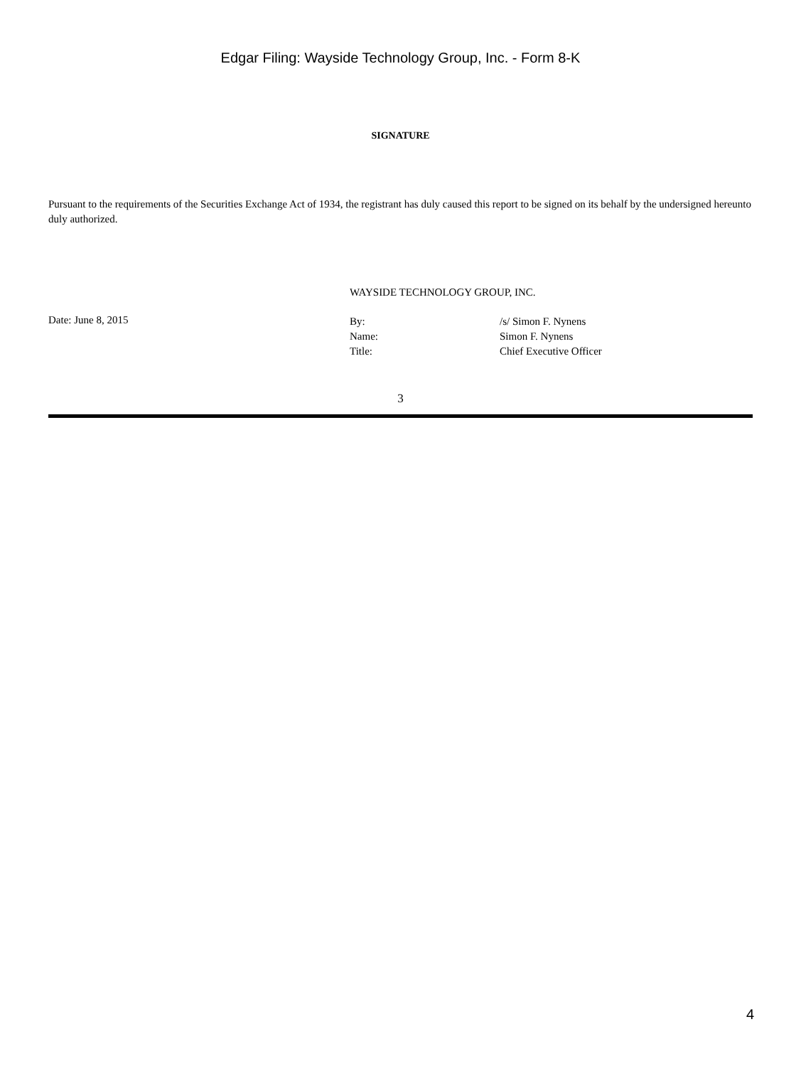Edgar Filing: Wayside Technology Group, Inc. - Form 8-K
SIGNATURE
Pursuant to the requirements of the Securities Exchange Act of 1934, the registrant has duly caused this report to be signed on its behalf by the undersigned hereunto duly authorized.
Date: June 8, 2015
WAYSIDE TECHNOLOGY GROUP, INC.
By: /s/ Simon F. Nynens
Name: Simon F. Nynens
Title: Chief Executive Officer
3
4